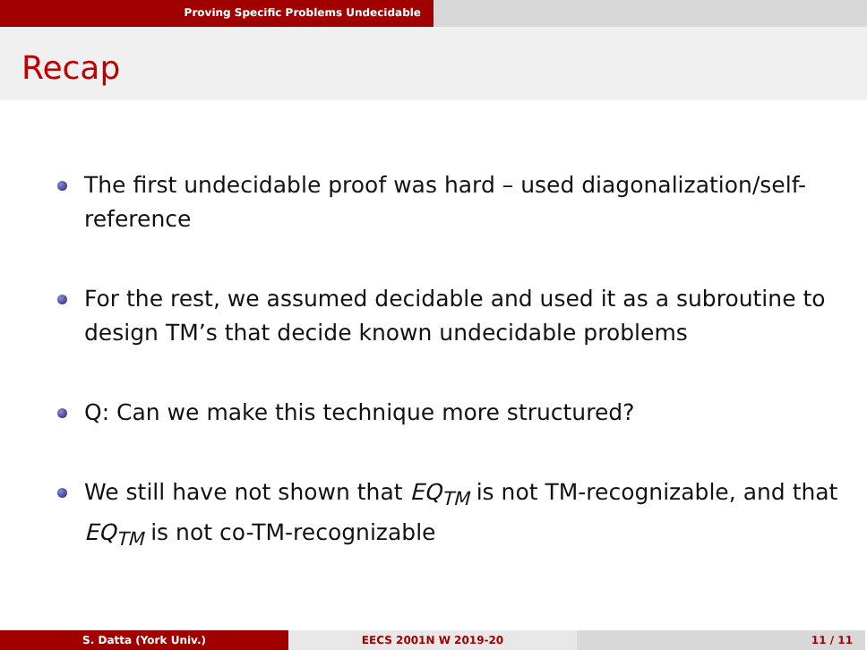Proving Specific Problems Undecidable
Recap
The first undecidable proof was hard – used diagonalization/self-reference
For the rest, we assumed decidable and used it as a subroutine to design TM’s that decide known undecidable problems
Q: Can we make this technique more structured?
We still have not shown that EQ<sub>TM</sub> is not TM-recognizable, and that EQ<sub>TM</sub> is not co-TM-recognizable
S. Datta (York Univ.) EECS 2001N W 2019-20 11 / 11